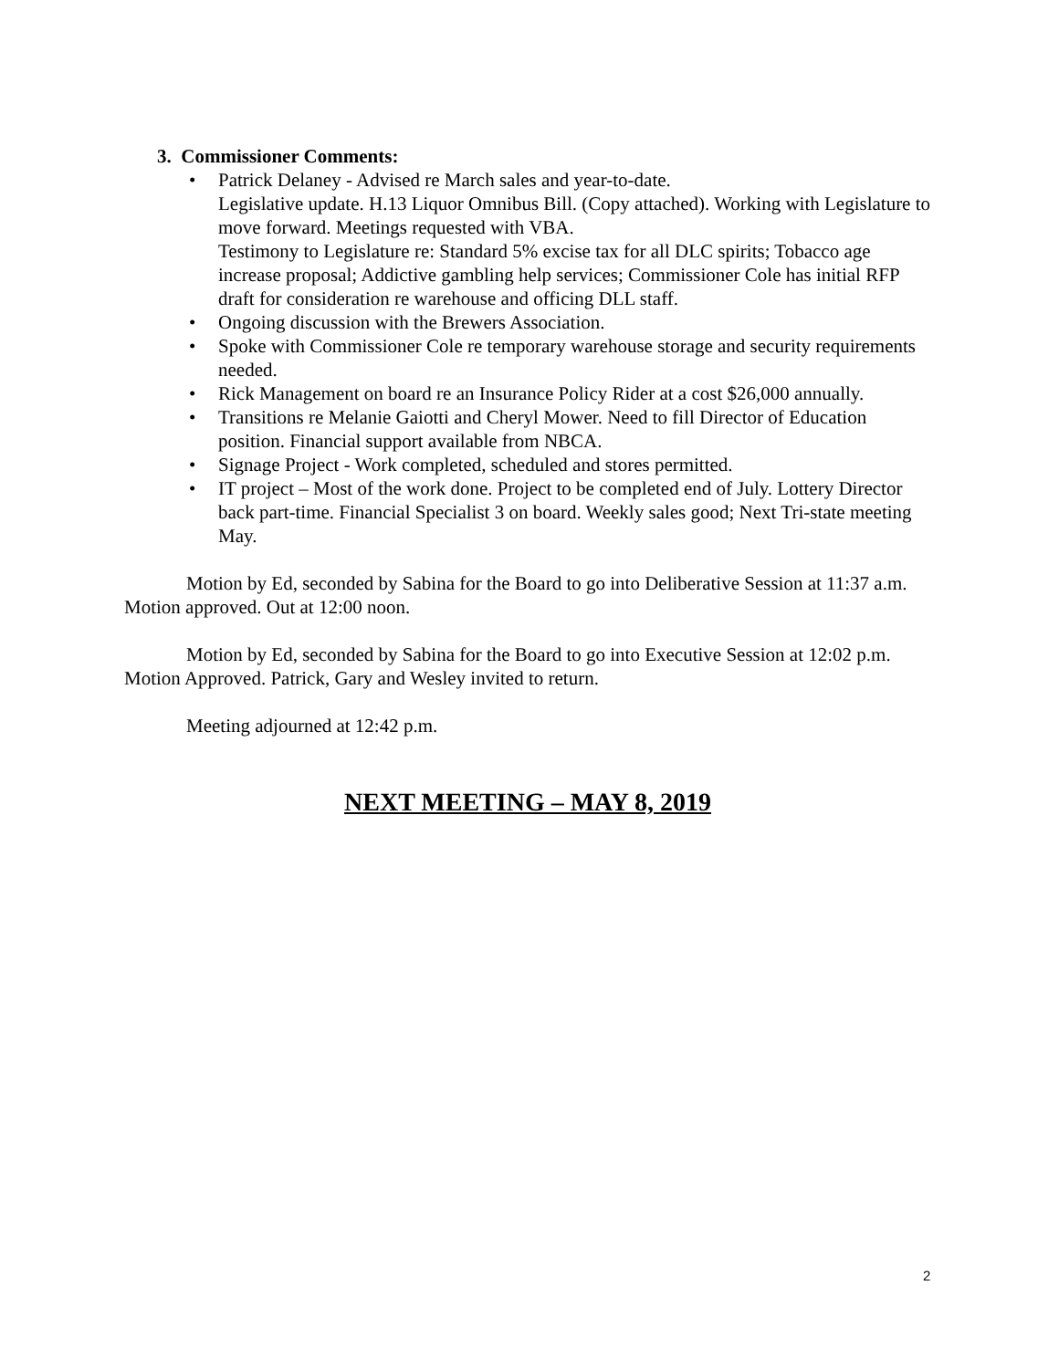3. Commissioner Comments:
• Patrick Delaney - Advised re March sales and year-to-date.
Legislative update. H.13 Liquor Omnibus Bill. (Copy attached). Working with Legislature to move forward. Meetings requested with VBA.
Testimony to Legislature re: Standard 5% excise tax for all DLC spirits; Tobacco age increase proposal; Addictive gambling help services; Commissioner Cole has initial RFP draft for consideration re warehouse and officing DLL staff.
• Ongoing discussion with the Brewers Association.
• Spoke with Commissioner Cole re temporary warehouse storage and security requirements needed.
• Rick Management on board re an Insurance Policy Rider at a cost $26,000 annually.
• Transitions re Melanie Gaiotti and Cheryl Mower. Need to fill Director of Education position. Financial support available from NBCA.
• Signage Project - Work completed, scheduled and stores permitted.
• IT project – Most of the work done. Project to be completed end of July. Lottery Director back part-time. Financial Specialist 3 on board. Weekly sales good; Next Tri-state meeting May.
Motion by Ed, seconded by Sabina for the Board to go into Deliberative Session at 11:37 a.m. Motion approved. Out at 12:00 noon.
Motion by Ed, seconded by Sabina for the Board to go into Executive Session at 12:02 p.m. Motion Approved. Patrick, Gary and Wesley invited to return.
Meeting adjourned at 12:42 p.m.
NEXT MEETING – MAY 8, 2019
2